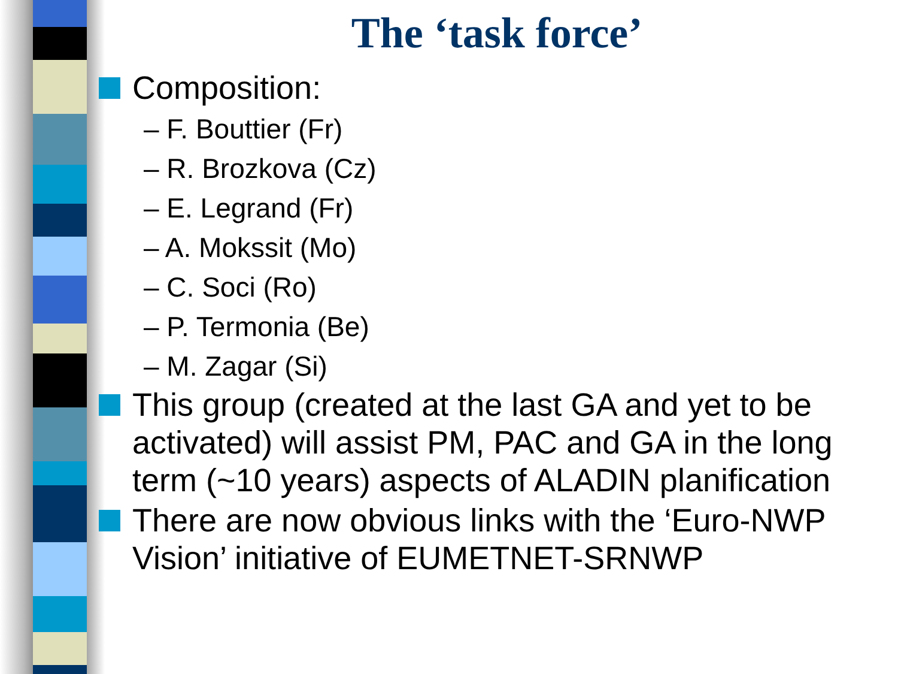The ‘task force’
Composition:
– F. Bouttier (Fr)
– R. Brozkova (Cz)
– E. Legrand (Fr)
– A. Mokssit (Mo)
– C. Soci (Ro)
– P. Termonia (Be)
– M. Zagar (Si)
This group (created at the last GA and yet to be activated) will assist PM, PAC and GA in the long term (~10 years) aspects of ALADIN planification
There are now obvious links with the ‘Euro-NWP Vision’ initiative of EUMETNET-SRNWP